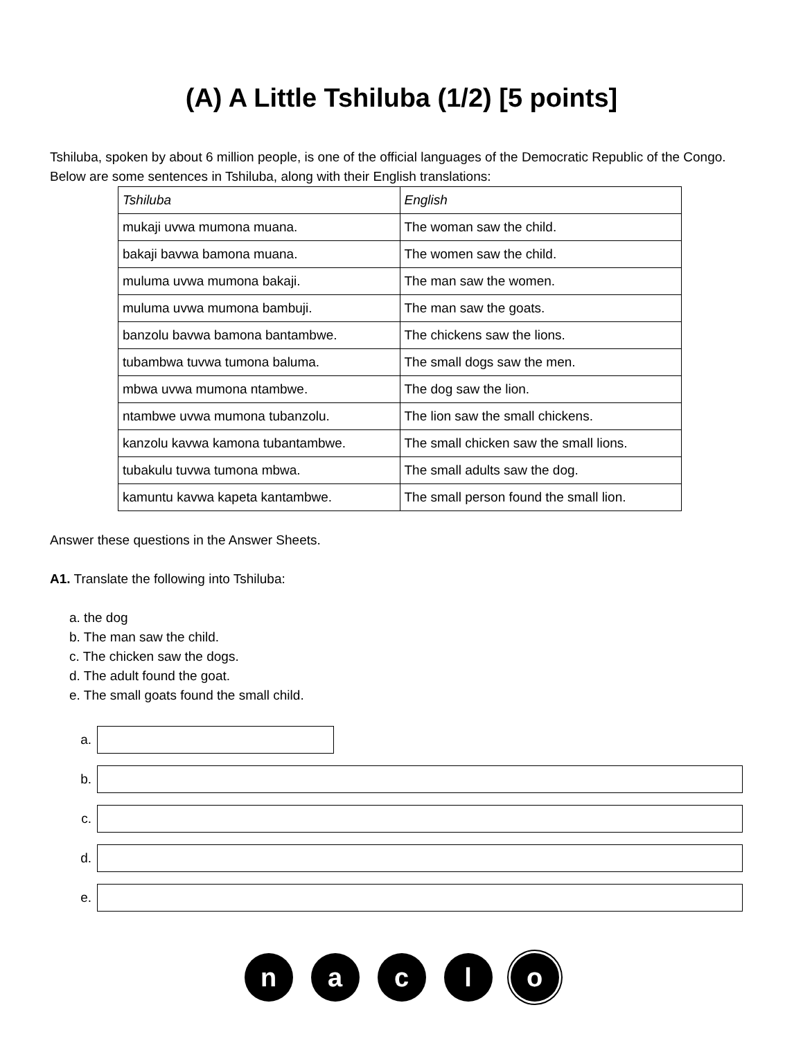(A) A Little Tshiluba (1/2) [5 points]
Tshiluba, spoken by about 6 million people, is one of the official languages of the Democratic Republic of the Congo. Below are some sentences in Tshiluba, along with their English translations:
| Tshiluba | English |
| mukaji uvwa mumona muana. | The woman saw the child. |
| bakaji bavwa bamona muana. | The women saw the child. |
| muluma uvwa mumona bakaji. | The man saw the women. |
| muluma uvwa mumona bambuji. | The man saw the goats. |
| banzolu bavwa bamona bantambwe. | The chickens saw the lions. |
| tubambwa tuvwa tumona baluma. | The small dogs saw the men. |
| mbwa uvwa mumona ntambwe. | The dog saw the lion. |
| ntambwe uvwa mumona tubanzolu. | The lion saw the small chickens. |
| kanzolu kavwa kamona tubantambwe. | The small chicken saw the small lions. |
| tubakulu tuvwa tumona mbwa. | The small adults saw the dog. |
| kamuntu kavwa kapeta kantambwe. | The small person found the small lion. |
Answer these questions in the Answer Sheets.
A1. Translate the following into Tshiluba:
a. the dog
b. The man saw the child.
c. The chicken saw the dogs.
d. The adult found the goat.
e. The small goats found the small child.
a.
b.
c.
d.
e.
n a c l o